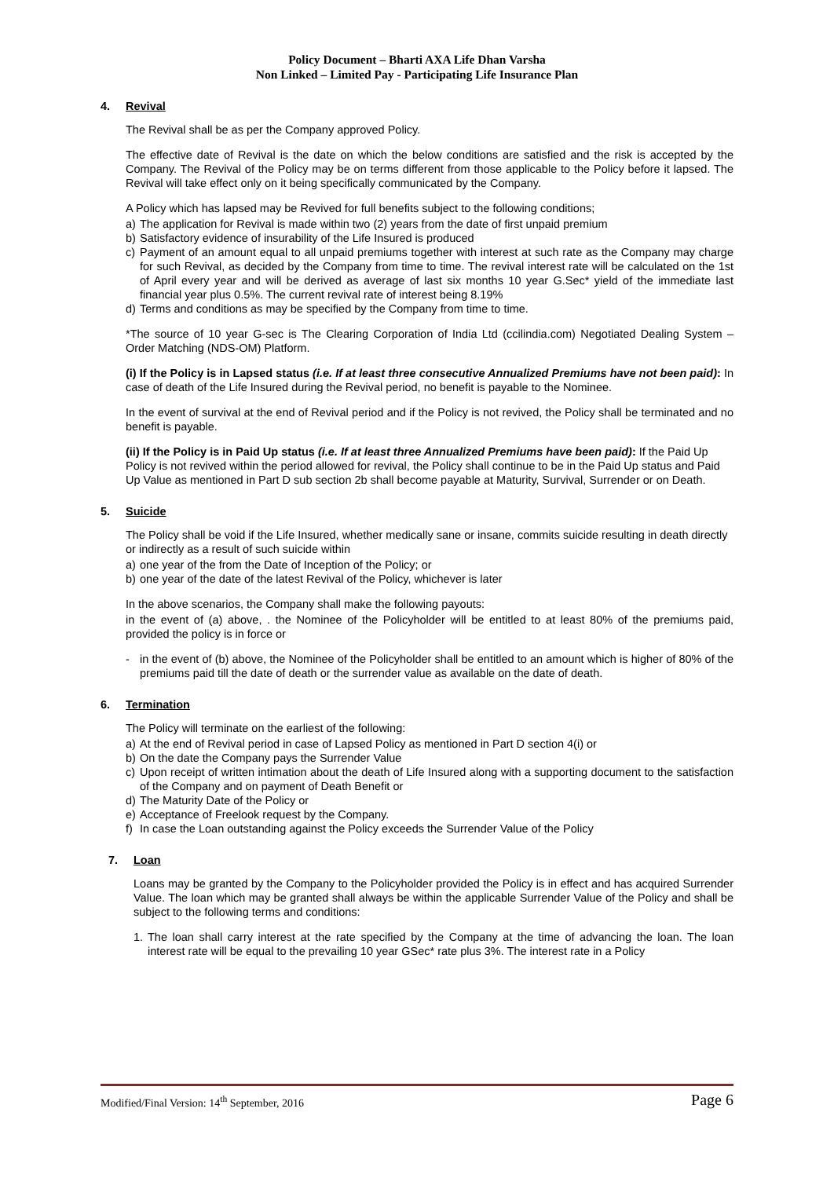Policy Document – Bharti AXA Life Dhan Varsha
Non Linked – Limited Pay - Participating Life Insurance Plan
4. Revival
The Revival shall be as per the Company approved Policy.
The effective date of Revival is the date on which the below conditions are satisfied and the risk is accepted by the Company. The Revival of the Policy may be on terms different from those applicable to the Policy before it lapsed. The Revival will take effect only on it being specifically communicated by the Company.
A Policy which has lapsed may be Revived for full benefits subject to the following conditions;
a) The application for Revival is made within two (2) years from the date of first unpaid premium
b) Satisfactory evidence of insurability of the Life Insured is produced
c) Payment of an amount equal to all unpaid premiums together with interest at such rate as the Company may charge for such Revival, as decided by the Company from time to time. The revival interest rate will be calculated on the 1st of April every year and will be derived as average of last six months 10 year G.Sec* yield of the immediate last financial year plus 0.5%. The current revival rate of interest being 8.19%
d) Terms and conditions as may be specified by the Company from time to time.
*The source of 10 year G-sec is The Clearing Corporation of India Ltd (ccilindia.com) Negotiated Dealing System – Order Matching (NDS-OM) Platform.
(i) If the Policy is in Lapsed status (i.e. If at least three consecutive Annualized Premiums have not been paid): In case of death of the Life Insured during the Revival period, no benefit is payable to the Nominee.
In the event of survival at the end of Revival period and if the Policy is not revived, the Policy shall be terminated and no benefit is payable.
(ii) If the Policy is in Paid Up status (i.e. If at least three Annualized Premiums have been paid): If the Paid Up Policy is not revived within the period allowed for revival, the Policy shall continue to be in the Paid Up status and Paid Up Value as mentioned in Part D sub section 2b shall become payable at Maturity, Survival, Surrender or on Death.
5. Suicide
The Policy shall be void if the Life Insured, whether medically sane or insane, commits suicide resulting in death directly or indirectly as a result of such suicide within
a) one year of the from the Date of Inception of the Policy; or
b) one year of the date of the latest Revival of the Policy, whichever is later
In the above scenarios, the Company shall make the following payouts:
in the event of (a) above, . the Nominee of the Policyholder will be entitled to at least 80% of the premiums paid, provided the policy is in force or
- in the event of (b) above, the Nominee of the Policyholder shall be entitled to an amount which is higher of 80% of the premiums paid till the date of death or the surrender value as available on the date of death.
6. Termination
The Policy will terminate on the earliest of the following:
a) At the end of Revival period in case of Lapsed Policy as mentioned in Part D section 4(i) or
b) On the date the Company pays the Surrender Value
c) Upon receipt of written intimation about the death of Life Insured along with a supporting document to the satisfaction of the Company and on payment of Death Benefit or
d) The Maturity Date of the Policy or
e) Acceptance of Freelook request by the Company.
f) In case the Loan outstanding against the Policy exceeds the Surrender Value of the Policy
7. Loan
Loans may be granted by the Company to the Policyholder provided the Policy is in effect and has acquired Surrender Value. The loan which may be granted shall always be within the applicable Surrender Value of the Policy and shall be subject to the following terms and conditions:
1. The loan shall carry interest at the rate specified by the Company at the time of advancing the loan. The loan interest rate will be equal to the prevailing 10 year GSec* rate plus 3%. The interest rate in a Policy
Modified/Final Version: 14<sup>th</sup> September, 2016 Page 6